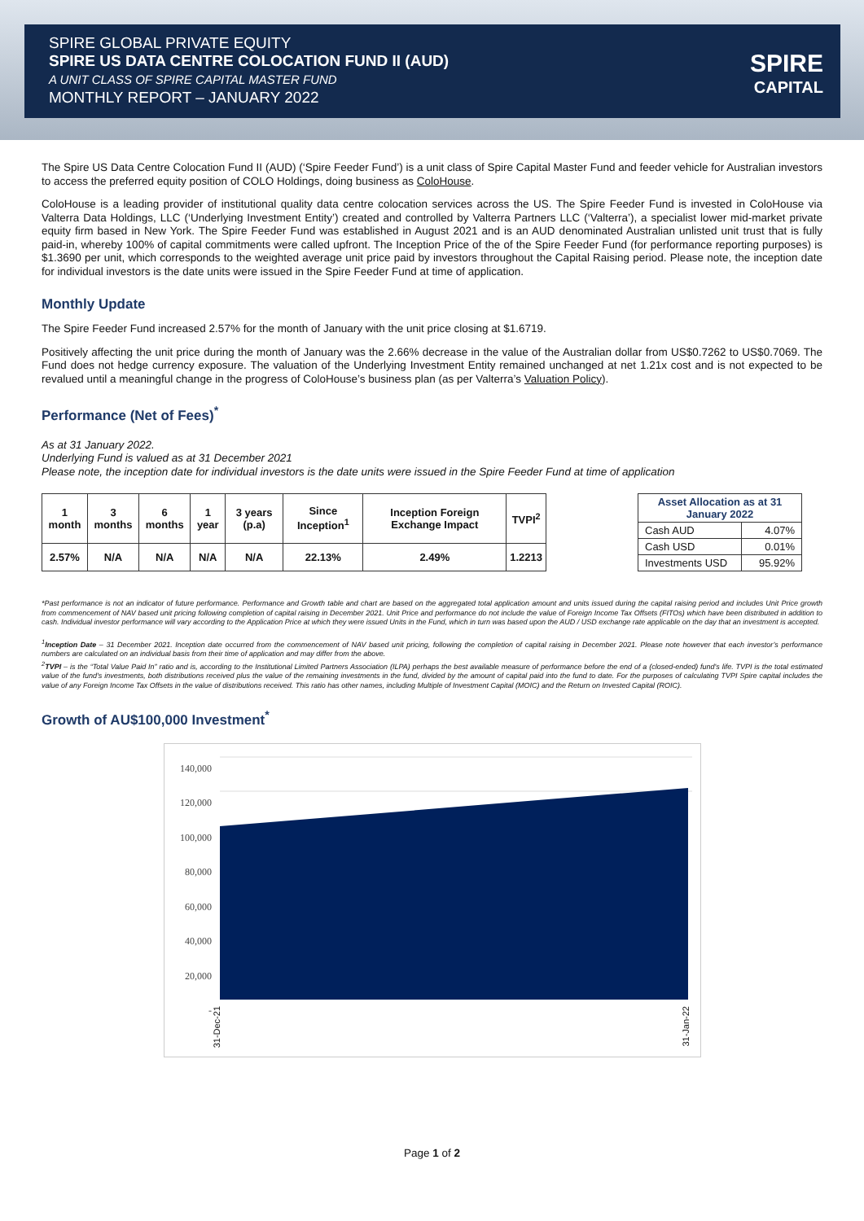SPIRE GLOBAL PRIVATE EQUITY
SPIRE US DATA CENTRE COLOCATION FUND II (AUD)
A UNIT CLASS OF SPIRE CAPITAL MASTER FUND
MONTHLY REPORT – JANUARY 2022
SPIRE
CAPITAL
The Spire US Data Centre Colocation Fund II (AUD) (‘Spire Feeder Fund’) is a unit class of Spire Capital Master Fund and feeder vehicle for Australian investors to access the preferred equity position of COLO Holdings, doing business as ColoHouse.
ColoHouse is a leading provider of institutional quality data centre colocation services across the US. The Spire Feeder Fund is invested in ColoHouse via Valterra Data Holdings, LLC (‘Underlying Investment Entity’) created and controlled by Valterra Partners LLC (‘Valterra’), a specialist lower mid-market private equity firm based in New York. The Spire Feeder Fund was established in August 2021 and is an AUD denominated Australian unlisted unit trust that is fully paid-in, whereby 100% of capital commitments were called upfront. The Inception Price of the of the Spire Feeder Fund (for performance reporting purposes) is $1.3690 per unit, which corresponds to the weighted average unit price paid by investors throughout the Capital Raising period. Please note, the inception date for individual investors is the date units were issued in the Spire Feeder Fund at time of application.
Monthly Update
The Spire Feeder Fund increased 2.57% for the month of January with the unit price closing at $1.6719.
Positively affecting the unit price during the month of January was the 2.66% decrease in the value of the Australian dollar from US$0.7262 to US$0.7069. The Fund does not hedge currency exposure. The valuation of the Underlying Investment Entity remained unchanged at net 1.21x cost and is not expected to be revalued until a meaningful change in the progress of ColoHouse’s business plan (as per Valterra’s Valuation Policy).
Performance (Net of Fees)<sup>*</sup>
As at 31 January 2022.
Underlying Fund is valued as at 31 December 2021
Please note, the inception date for individual investors is the date units were issued in the Spire Feeder Fund at time of application
| 1 month | 3 months | 6 months | 1 year | 3 years (p.a) | Since Inception<sup>1</sup> | Inception Foreign Exchange Impact | TVPI<sup>2</sup> |
| --- | --- | --- | --- | --- | --- | --- | --- |
| 2.57% | N/A | N/A | N/A | N/A | 22.13% | 2.49% | 1.2213 |
| Asset Allocation as at 31 January 2022 | |
| --- | --- |
| Cash AUD | 4.07% |
| Cash USD | 0.01% |
| Investments USD | 95.92% |
*Past performance is not an indicator of future performance. Performance and Growth table and chart are based on the aggregated total application amount and units issued during the capital raising period and includes Unit Price growth from commencement of NAV based unit pricing following completion of capital raising in December 2021. Unit Price and performance do not include the value of Foreign Income Tax Offsets (FITOs) which have been distributed in addition to cash. Individual investor performance will vary according to the Application Price at which they were issued Units in the Fund, which in turn was based upon the AUD / USD exchange rate applicable on the day that an investment is accepted.
<sup>1</sup> Inception Date – 31 December 2021. Inception date occurred from the commencement of NAV based unit pricing, following the completion of capital raising in December 2021. Please note however that each investor’s performance numbers are calculated on an individual basis from their time of application and may differ from the above.
<sup>2</sup> TVPI – is the “Total Value Paid In” ratio and is, according to the Institutional Limited Partners Association (ILPA) perhaps the best available measure of performance before the end of a (closed-ended) fund's life. TVPI is the total estimated value of the fund's investments, both distributions received plus the value of the remaining investments in the fund, divided by the amount of capital paid into the fund to date. For the purposes of calculating TVPI Spire capital includes the value of any Foreign Income Tax Offsets in the value of distributions received. This ratio has other names, including Multiple of Investment Capital (MOIC) and the Return on Invested Capital (ROIC).
Growth of AU$100,000 Investment<sup>*</sup>
140,000
120,000
100,000
80,000
60,000
40,000
20,000
-
31-Dec-21
31-Jan-22
Page 1 of 2